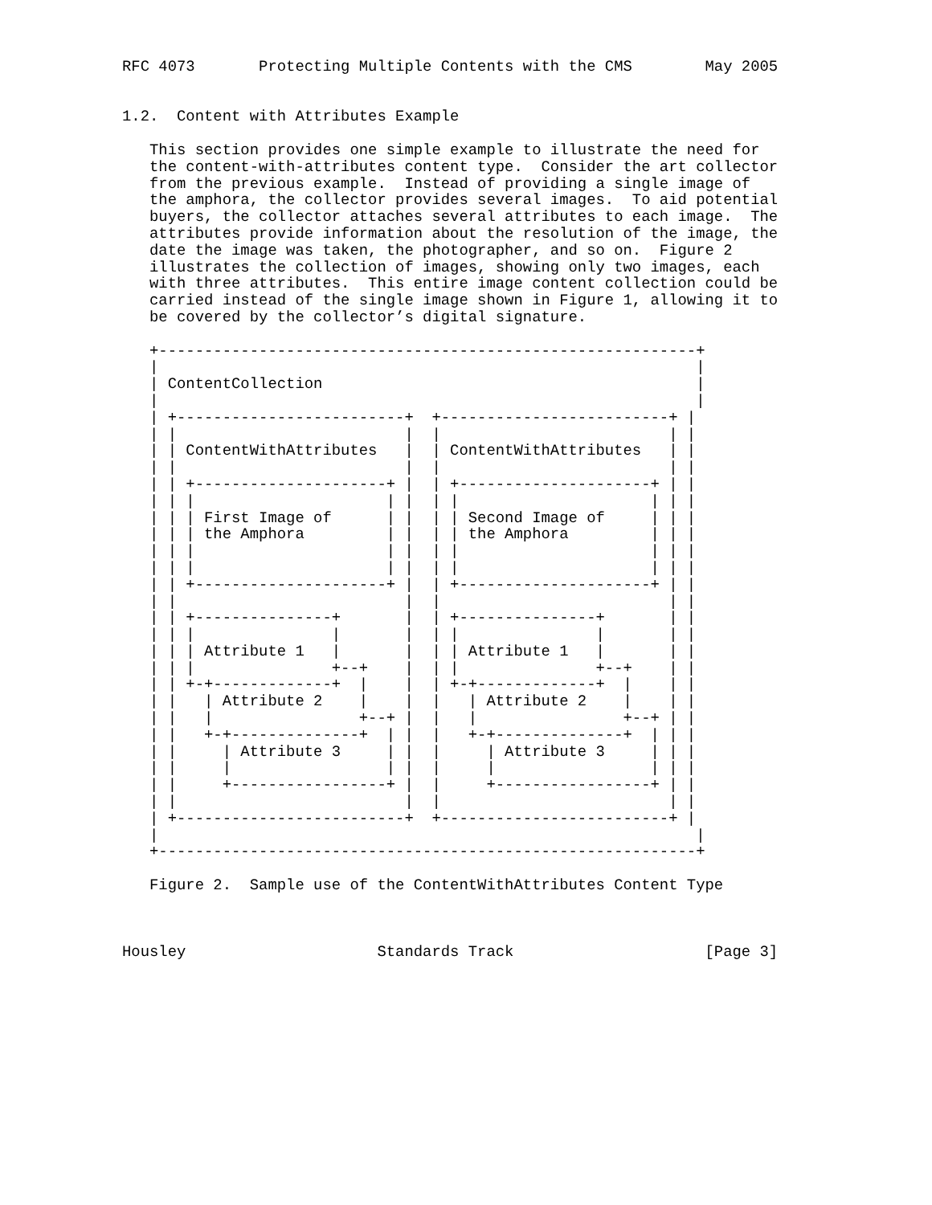RFC 4073       Protecting Multiple Contents with the CMS        May 2005


1.2.  Content with Attributes Example

   This section provides one simple example to illustrate the need for
   the content-with-attributes content type.  Consider the art collector
   from the previous example.  Instead of providing a single image of
   the amphora, the collector provides several images.  To aid potential
   buyers, the collector attaches several attributes to each image.  The
   attributes provide information about the resolution of the image, the
   date the image was taken, the photographer, and so on.  Figure 2
   illustrates the collection of images, showing only two images, each
   with three attributes.  This entire image content collection could be
   carried instead of the single image shown in Figure 1, allowing it to
   be covered by the collector’s digital signature.

   +-----------------------------------------------------------+
   |                                                           |
   | ContentCollection                                         |
   |                                                           |
   | +-------------------------+  +-------------------------+ |
   | |                         |  |                         | |
   | | ContentWithAttributes   |  | ContentWithAttributes   | |
   | |                         |  |                         | |
   | | +---------------------+ |  | +---------------------+ | |
   | | |                     | |  | |                     | | |
   | | | First Image of      | |  | | Second Image of     | | |
   | | | the Amphora         | |  | | the Amphora         | | |
   | | |                     | |  | |                     | | |
   | | |                     | |  | |                     | | |
   | | +---------------------+ |  | +---------------------+ | |
   | |                         |  |                         | |
   | | +---------------+       |  | +---------------+       | |
   | | |               |       |  | |               |       | |
   | | | Attribute 1   |       |  | | Attribute 1   |       | |
   | | |               +--+    |  | |               +--+    | |
   | | +-+-------------+  |    |  | +-+-------------+  |    | |
   | |   | Attribute 2    |    |  |   | Attribute 2    |    | |
   | |   |                +--+ |  |   |                +--+ | |
   | |   +-+--------------+  | |  |   +-+--------------+  | | |
   | |     | Attribute 3     | |  |     | Attribute 3     | | |
   | |     |                 | |  |     |                 | | |
   | |     +-----------------+ |  |     +-----------------+ | |
   | |                         |  |                         | |
   | +-------------------------+  +-------------------------+ |
   |                                                           |
   +-----------------------------------------------------------+

   Figure 2.  Sample use of the ContentWithAttributes Content Type



Housley                     Standards Track                     [Page 3]